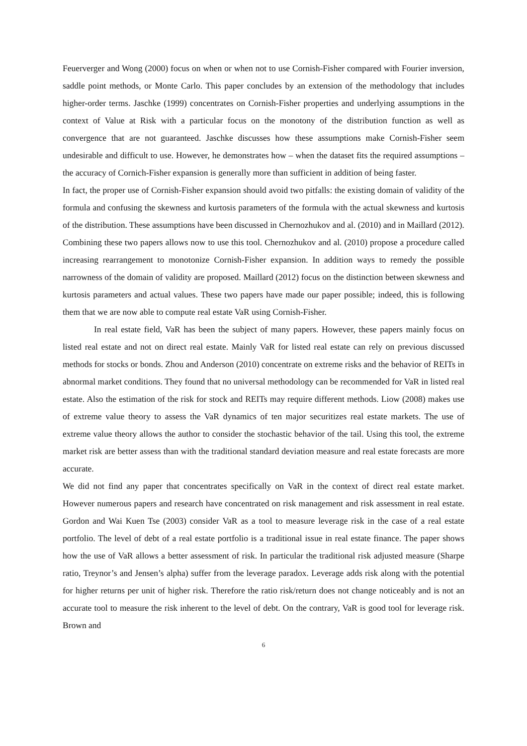Feuerverger and Wong (2000) focus on when or when not to use Cornish-Fisher compared with Fourier inversion, saddle point methods, or Monte Carlo. This paper concludes by an extension of the methodology that includes higher-order terms. Jaschke (1999) concentrates on Cornish-Fisher properties and underlying assumptions in the context of Value at Risk with a particular focus on the monotony of the distribution function as well as convergence that are not guaranteed. Jaschke discusses how these assumptions make Cornish-Fisher seem undesirable and difficult to use. However, he demonstrates how – when the dataset fits the required assumptions – the accuracy of Cornich-Fisher expansion is generally more than sufficient in addition of being faster.
In fact, the proper use of Cornish-Fisher expansion should avoid two pitfalls: the existing domain of validity of the formula and confusing the skewness and kurtosis parameters of the formula with the actual skewness and kurtosis of the distribution. These assumptions have been discussed in Chernozhukov and al. (2010) and in Maillard (2012). Combining these two papers allows now to use this tool. Chernozhukov and al. (2010) propose a procedure called increasing rearrangement to monotonize Cornish-Fisher expansion. In addition ways to remedy the possible narrowness of the domain of validity are proposed. Maillard (2012) focus on the distinction between skewness and kurtosis parameters and actual values. These two papers have made our paper possible; indeed, this is following them that we are now able to compute real estate VaR using Cornish-Fisher.
In real estate field, VaR has been the subject of many papers. However, these papers mainly focus on listed real estate and not on direct real estate. Mainly VaR for listed real estate can rely on previous discussed methods for stocks or bonds. Zhou and Anderson (2010) concentrate on extreme risks and the behavior of REITs in abnormal market conditions. They found that no universal methodology can be recommended for VaR in listed real estate. Also the estimation of the risk for stock and REITs may require different methods. Liow (2008) makes use of extreme value theory to assess the VaR dynamics of ten major securitizes real estate markets. The use of extreme value theory allows the author to consider the stochastic behavior of the tail. Using this tool, the extreme market risk are better assess than with the traditional standard deviation measure and real estate forecasts are more accurate.
We did not find any paper that concentrates specifically on VaR in the context of direct real estate market. However numerous papers and research have concentrated on risk management and risk assessment in real estate. Gordon and Wai Kuen Tse (2003) consider VaR as a tool to measure leverage risk in the case of a real estate portfolio. The level of debt of a real estate portfolio is a traditional issue in real estate finance. The paper shows how the use of VaR allows a better assessment of risk. In particular the traditional risk adjusted measure (Sharpe ratio, Treynor’s and Jensen’s alpha) suffer from the leverage paradox. Leverage adds risk along with the potential for higher returns per unit of higher risk. Therefore the ratio risk/return does not change noticeably and is not an accurate tool to measure the risk inherent to the level of debt. On the contrary, VaR is good tool for leverage risk. Brown and
6